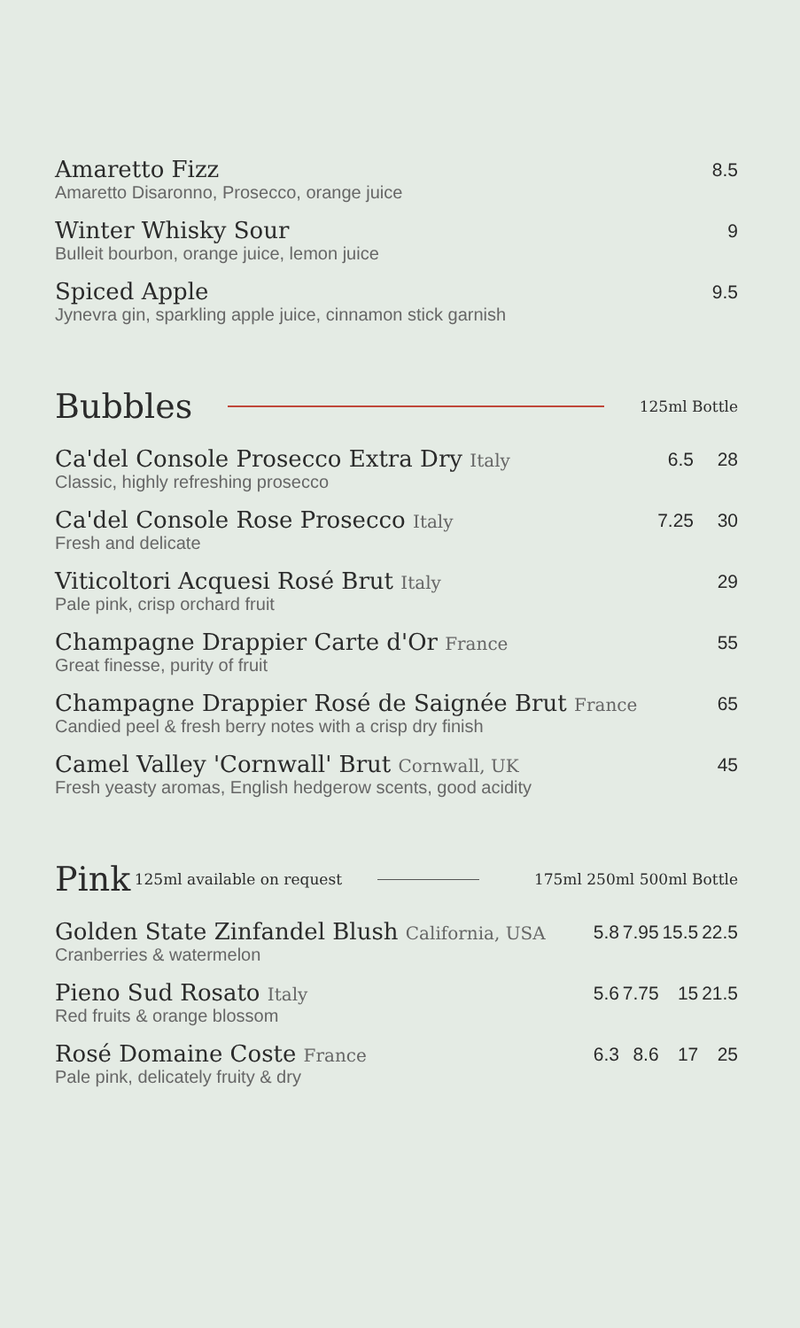| Amaretto Fizz | 8.5 |
| Amaretto Disaronno, Prosecco, orange juice | |
| Winter Whisky Sour | 9 |
| Bulleit bourbon, orange juice, lemon juice | |
| Spiced Apple | 9.5 |
| Jynevra gin, sparkling apple juice, cinnamon stick garnish | |
Bubbles
125ml Bottle
| Ca'del Console Prosecco Extra Dry Italy | 6.5 | 28 |
| Classic, highly refreshing prosecco | | |
| Ca'del Console Rose Prosecco Italy | 7.25 | 30 |
| Fresh and delicate | | |
| Viticoltori Acquesi Rosé Brut Italy | | 29 |
| Pale pink, crisp orchard fruit | | |
| Champagne Drappier Carte d'Or France | | 55 |
| Great finesse, purity of fruit | | |
| Champagne Drappier Rosé de Saignée Brut France | | 65 |
| Candied peel & fresh berry notes with a crisp dry finish | | |
| Camel Valley 'Cornwall' Brut Cornwall, UK | | 45 |
| Fresh yeasty aromas, English hedgerow scents, good acidity | | |
Pink
125ml available on request 175ml 250ml 500ml Bottle
| Golden State Zinfandel Blush California, USA | 5.8 | 7.95 | 15.5 | 22.5 |
| Cranberries & watermelon | | | | |
| Pieno Sud Rosato Italy | 5.6 | 7.75 | 15 | 21.5 |
| Red fruits & orange blossom | | | | |
| Rosé Domaine Coste France | 6.3 | 8.6 | 17 | 25 |
| Pale pink, delicately fruity & dry | | | | |